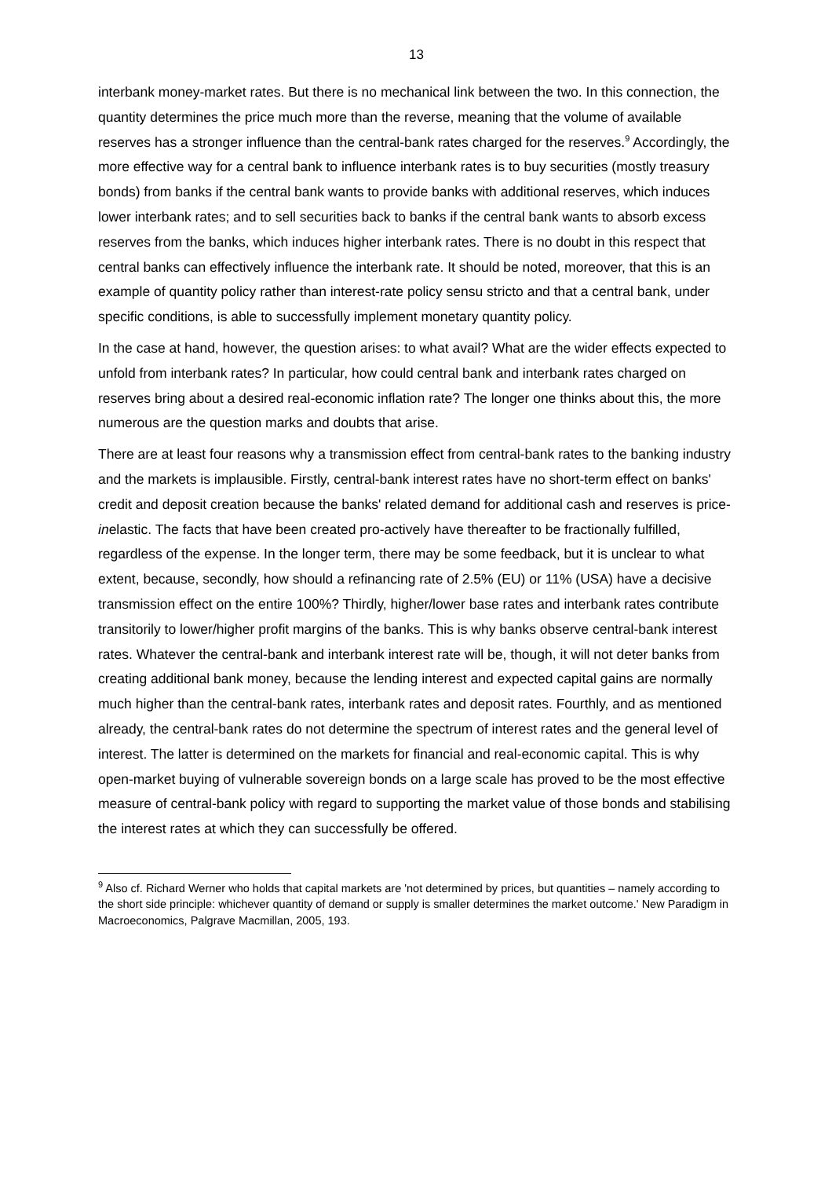13
interbank money-market rates. But there is no mechanical link between the two. In this connection, the quantity determines the price much more than the reverse, meaning that the volume of available reserves has a stronger influence than the central-bank rates charged for the reserves.<sup>9</sup> Accordingly, the more effective way for a central bank to influence interbank rates is to buy securities (mostly treasury bonds) from banks if the central bank wants to provide banks with additional reserves, which induces lower interbank rates; and to sell securities back to banks if the central bank wants to absorb excess reserves from the banks, which induces higher interbank rates. There is no doubt in this respect that central banks can effectively influence the interbank rate. It should be noted, moreover, that this is an example of quantity policy rather than interest-rate policy sensu stricto and that a central bank, under specific conditions, is able to successfully implement monetary quantity policy.
In the case at hand, however, the question arises: to what avail? What are the wider effects expected to unfold from interbank rates? In particular, how could central bank and interbank rates charged on reserves bring about a desired real-economic inflation rate? The longer one thinks about this, the more numerous are the question marks and doubts that arise.
There are at least four reasons why a transmission effect from central-bank rates to the banking industry and the markets is implausible. Firstly, central-bank interest rates have no short-term effect on banks' credit and deposit creation because the banks' related demand for additional cash and reserves is price-inelastic. The facts that have been created pro-actively have thereafter to be fractionally fulfilled, regardless of the expense. In the longer term, there may be some feedback, but it is unclear to what extent, because, secondly, how should a refinancing rate of 2.5% (EU) or 11% (USA) have a decisive transmission effect on the entire 100%? Thirdly, higher/lower base rates and interbank rates contribute transitorily to lower/higher profit margins of the banks. This is why banks observe central-bank interest rates. Whatever the central-bank and interbank interest rate will be, though, it will not deter banks from creating additional bank money, because the lending interest and expected capital gains are normally much higher than the central-bank rates, interbank rates and deposit rates. Fourthly, and as mentioned already, the central-bank rates do not determine the spectrum of interest rates and the general level of interest. The latter is determined on the markets for financial and real-economic capital. This is why open-market buying of vulnerable sovereign bonds on a large scale has proved to be the most effective measure of central-bank policy with regard to supporting the market value of those bonds and stabilising the interest rates at which they can successfully be offered.
<sup>9</sup> Also cf. Richard Werner who holds that capital markets are 'not determined by prices, but quantities – namely according to the short side principle: whichever quantity of demand or supply is smaller determines the market outcome.' New Paradigm in Macroeconomics, Palgrave Macmillan, 2005, 193.